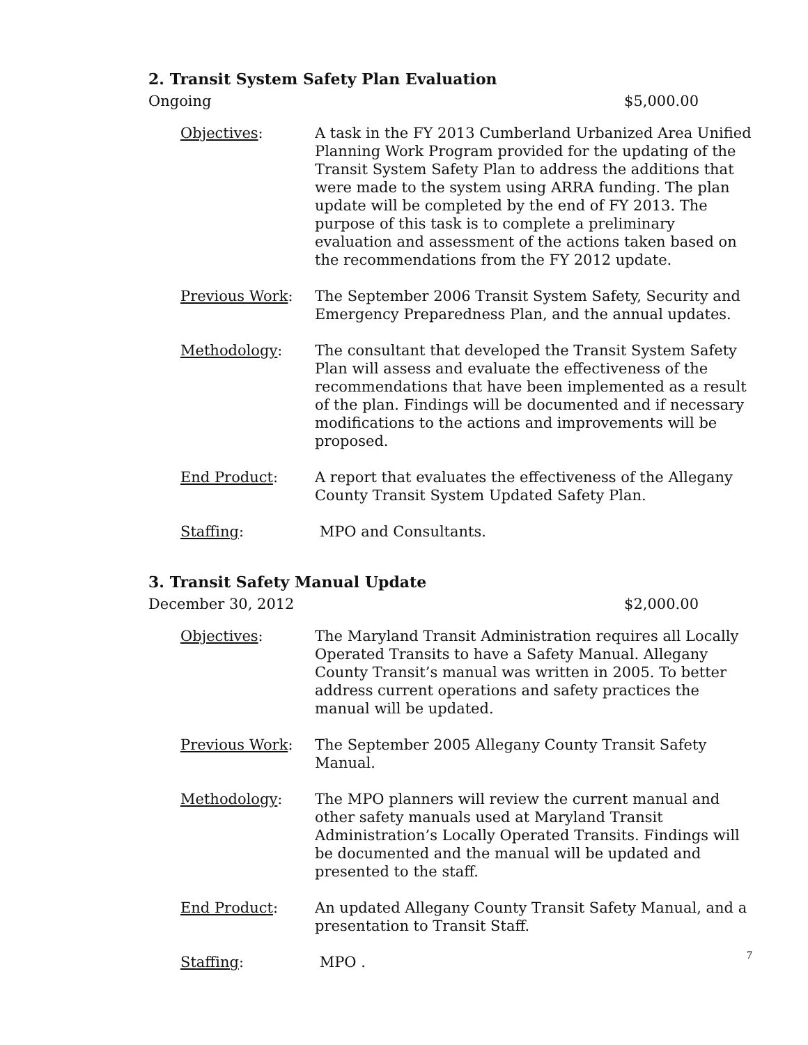2. Transit System Safety Plan Evaluation
Ongoing $5,000.00
Objectives: A task in the FY 2013 Cumberland Urbanized Area Unified Planning Work Program provided for the updating of the Transit System Safety Plan to address the additions that were made to the system using ARRA funding. The plan update will be completed by the end of FY 2013. The purpose of this task is to complete a preliminary evaluation and assessment of the actions taken based on the recommendations from the FY 2012 update.
Previous Work: The September 2006 Transit System Safety, Security and Emergency Preparedness Plan, and the annual updates.
Methodology: The consultant that developed the Transit System Safety Plan will assess and evaluate the effectiveness of the recommendations that have been implemented as a result of the plan. Findings will be documented and if necessary modifications to the actions and improvements will be proposed.
End Product: A report that evaluates the effectiveness of the Allegany County Transit System Updated Safety Plan.
Staffing: MPO and Consultants.
3. Transit Safety Manual Update
December 30, 2012 $2,000.00
Objectives: The Maryland Transit Administration requires all Locally Operated Transits to have a Safety Manual. Allegany County Transit’s manual was written in 2005. To better address current operations and safety practices the manual will be updated.
Previous Work: The September 2005 Allegany County Transit Safety Manual.
Methodology: The MPO planners will review the current manual and other safety manuals used at Maryland Transit Administration’s Locally Operated Transits. Findings will be documented and the manual will be updated and presented to the staff.
End Product: An updated Allegany County Transit Safety Manual, and a presentation to Transit Staff.
Staffing: MPO .
7